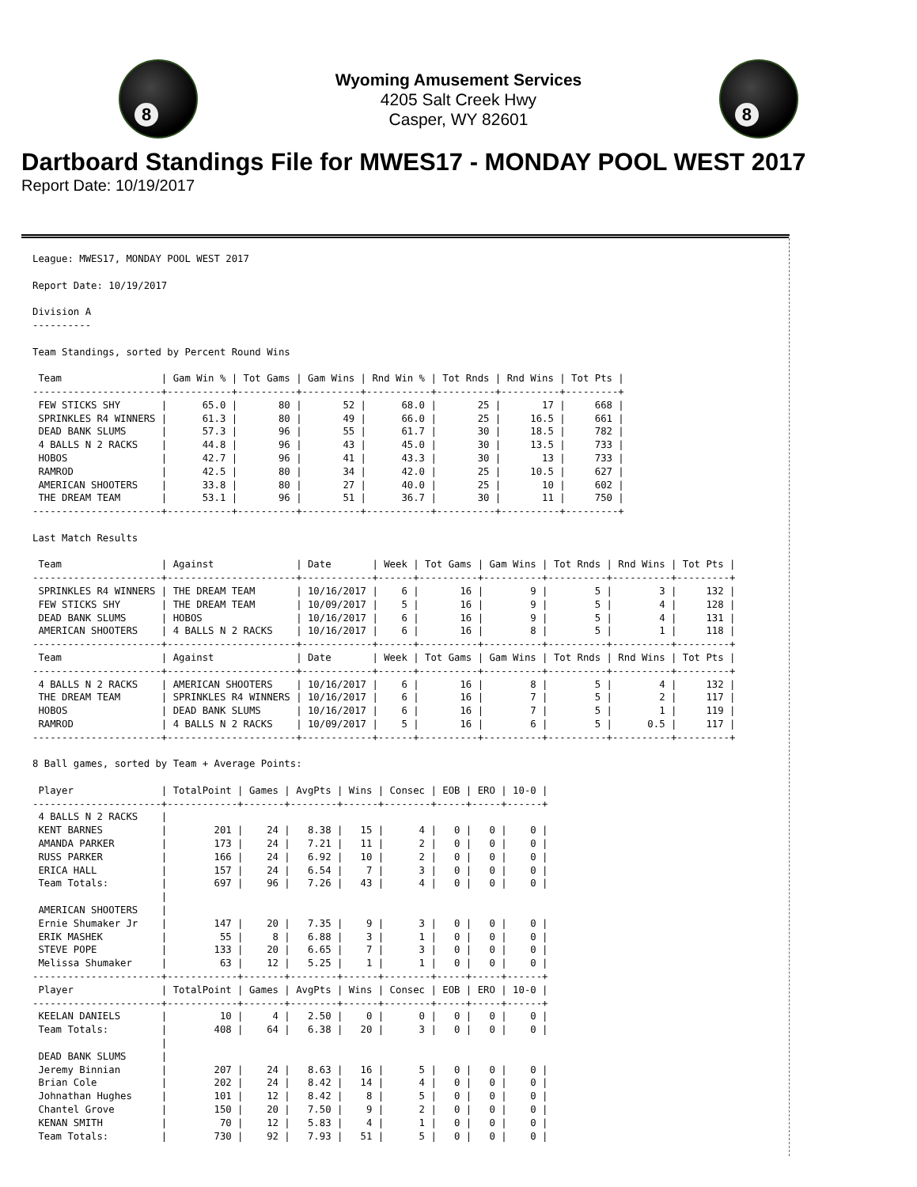8
Wyoming Amusement Services
4205 Salt Creek Hwy
Casper, WY 82601
8
Dartboard Standings File for MWES17 - MONDAY POOL WEST 2017
Report Date: 10/19/2017
League: MWES17, MONDAY POOL WEST 2017

Report Date: 10/19/2017

Division A
----------

Team Standings, sorted by Percent Round Wins

 Team                 | Gam Win % | Tot Gams | Gam Wins | Rnd Win % | Tot Rnds | Rnd Wins | Tot Pts |
----------------------+-----------+----------+----------+-----------+----------+----------+---------+
 FEW STICKS SHY       |      65.0 |       80 |       52 |      68.0 |       25 |       17 |     668 |
 SPRINKLES R4 WINNERS |      61.3 |       80 |       49 |      66.0 |       25 |     16.5 |     661 |
 DEAD BANK SLUMS      |      57.3 |       96 |       55 |      61.7 |       30 |     18.5 |     782 |
 4 BALLS N 2 RACKS    |      44.8 |       96 |       43 |      45.0 |       30 |     13.5 |     733 |
 HOBOS                |      42.7 |       96 |       41 |      43.3 |       30 |       13 |     733 |
 RAMROD               |      42.5 |       80 |       34 |      42.0 |       25 |     10.5 |     627 |
 AMERICAN SHOOTERS    |      33.8 |       80 |       27 |      40.0 |       25 |       10 |     602 |
 THE DREAM TEAM       |      53.1 |       96 |       51 |      36.7 |       30 |       11 |     750 |
----------------------+-----------+----------+----------+-----------+----------+----------+---------+

Last Match Results

 Team                 | Against              | Date       | Week | Tot Gams | Gam Wins | Tot Rnds | Rnd Wins | Tot Pts |
----------------------+----------------------+------------+------+----------+----------+----------+----------+---------+
 SPRINKLES R4 WINNERS | THE DREAM TEAM       | 10/16/2017 |    6 |       16 |        9 |        5 |        3 |     132 |
 FEW STICKS SHY       | THE DREAM TEAM       | 10/09/2017 |    5 |       16 |        9 |        5 |        4 |     128 |
 DEAD BANK SLUMS      | HOBOS                | 10/16/2017 |    6 |       16 |        9 |        5 |        4 |     131 |
 AMERICAN SHOOTERS    | 4 BALLS N 2 RACKS    | 10/16/2017 |    6 |       16 |        8 |        5 |        1 |     118 |
----------------------+----------------------+------------+------+----------+----------+----------+----------+---------+
 Team                 | Against              | Date       | Week | Tot Gams | Gam Wins | Tot Rnds | Rnd Wins | Tot Pts |
----------------------+----------------------+------------+------+----------+----------+----------+----------+---------+
 4 BALLS N 2 RACKS    | AMERICAN SHOOTERS    | 10/16/2017 |    6 |       16 |        8 |        5 |        4 |     132 |
 THE DREAM TEAM       | SPRINKLES R4 WINNERS | 10/16/2017 |    6 |       16 |        7 |        5 |        2 |     117 |
 HOBOS                | DEAD BANK SLUMS      | 10/16/2017 |    6 |       16 |        7 |        5 |        1 |     119 |
 RAMROD               | 4 BALLS N 2 RACKS    | 10/09/2017 |    5 |       16 |        6 |        5 |      0.5 |     117 |
----------------------+----------------------+------------+------+----------+----------+----------+----------+---------+

8 Ball games, sorted by Team + Average Points:

 Player               | TotalPoint | Games | AvgPts | Wins | Consec | EOB | ERO | 10-0 |
----------------------+------------+-------+--------+------+--------+-----+-----+------+
 4 BALLS N 2 RACKS    |
 KENT BARNES          |        201 |    24 |   8.38 |   15 |      4 |   0 |   0 |    0 |
 AMANDA PARKER        |        173 |    24 |   7.21 |   11 |      2 |   0 |   0 |    0 |
 RUSS PARKER          |        166 |    24 |   6.92 |   10 |      2 |   0 |   0 |    0 |
 ERICA HALL           |        157 |    24 |   6.54 |    7 |      3 |   0 |   0 |    0 |
 Team Totals:         |        697 |    96 |   7.26 |   43 |      4 |   0 |   0 |    0 |
                      |
 AMERICAN SHOOTERS    |
 Ernie Shumaker Jr    |        147 |    20 |   7.35 |    9 |      3 |   0 |   0 |    0 |
 ERIK MASHEK          |         55 |     8 |   6.88 |    3 |      1 |   0 |   0 |    0 |
 STEVE POPE           |        133 |    20 |   6.65 |    7 |      3 |   0 |   0 |    0 |
 Melissa Shumaker     |         63 |    12 |   5.25 |    1 |      1 |   0 |   0 |    0 |
----------------------+------------+-------+--------+------+--------+-----+-----+------+
 Player               | TotalPoint | Games | AvgPts | Wins | Consec | EOB | ERO | 10-0 |
----------------------+------------+-------+--------+------+--------+-----+-----+------+
 KEELAN DANIELS       |         10 |     4 |   2.50 |    0 |      0 |   0 |   0 |    0 |
 Team Totals:         |        408 |    64 |   6.38 |   20 |      3 |   0 |   0 |    0 |
                      |
 DEAD BANK SLUMS      |
 Jeremy Binnian       |        207 |    24 |   8.63 |   16 |      5 |   0 |   0 |    0 |
 Brian Cole           |        202 |    24 |   8.42 |   14 |      4 |   0 |   0 |    0 |
 Johnathan Hughes     |        101 |    12 |   8.42 |    8 |      5 |   0 |   0 |    0 |
 Chantel Grove        |        150 |    20 |   7.50 |    9 |      2 |   0 |   0 |    0 |
 KENAN SMITH          |         70 |    12 |   5.83 |    4 |      1 |   0 |   0 |    0 |
 Team Totals:         |        730 |    92 |   7.93 |   51 |      5 |   0 |   0 |    0 |